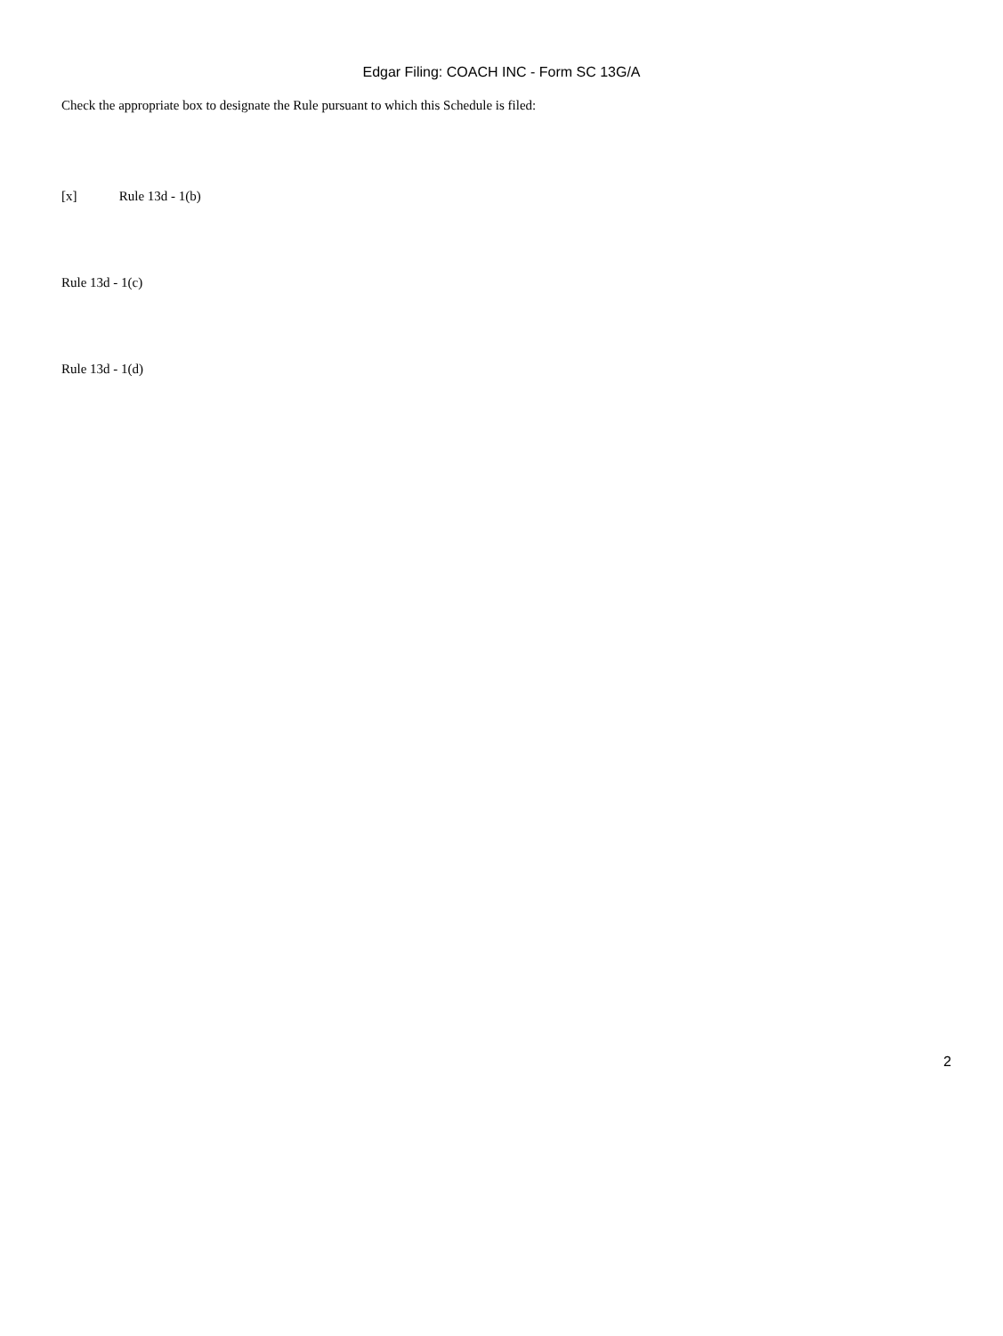Edgar Filing: COACH INC - Form SC 13G/A
Check the appropriate box to designate the Rule pursuant to which this Schedule is filed:
[x] Rule 13d - 1(b)
Rule 13d - 1(c)
Rule 13d - 1(d)
2